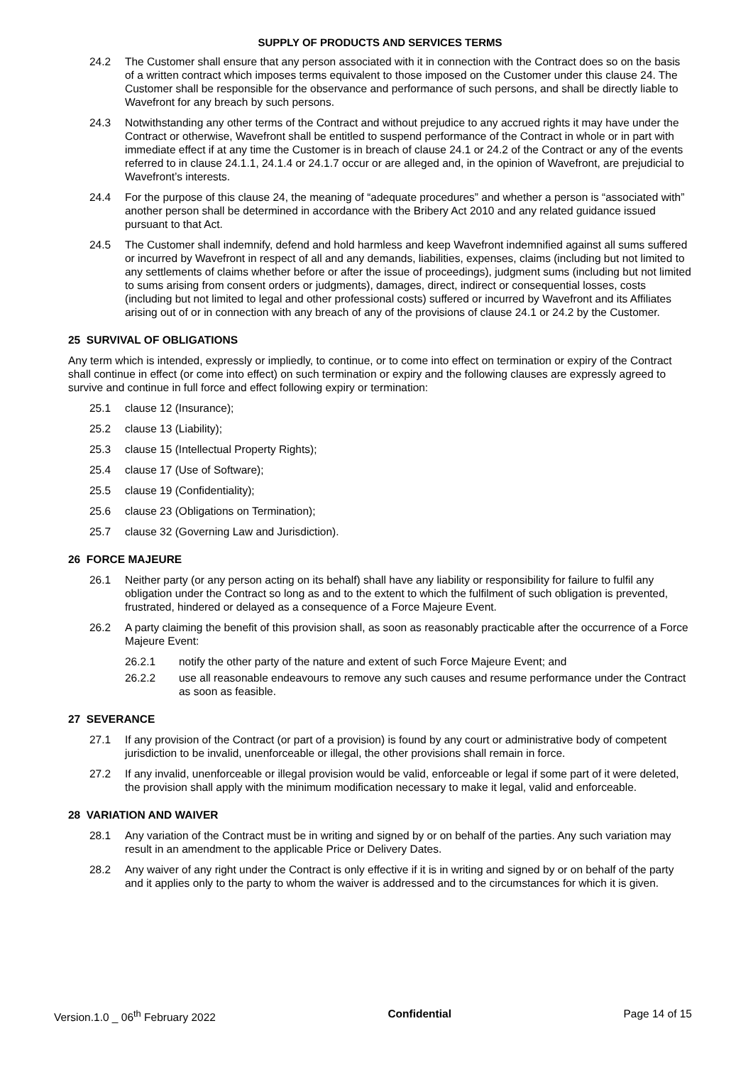SUPPLY OF PRODUCTS AND SERVICES TERMS
24.2 The Customer shall ensure that any person associated with it in connection with the Contract does so on the basis of a written contract which imposes terms equivalent to those imposed on the Customer under this clause 24. The Customer shall be responsible for the observance and performance of such persons, and shall be directly liable to Wavefront for any breach by such persons.
24.3 Notwithstanding any other terms of the Contract and without prejudice to any accrued rights it may have under the Contract or otherwise, Wavefront shall be entitled to suspend performance of the Contract in whole or in part with immediate effect if at any time the Customer is in breach of clause 24.1 or 24.2 of the Contract or any of the events referred to in clause 24.1.1, 24.1.4 or 24.1.7 occur or are alleged and, in the opinion of Wavefront, are prejudicial to Wavefront’s interests.
24.4 For the purpose of this clause 24, the meaning of “adequate procedures” and whether a person is “associated with” another person shall be determined in accordance with the Bribery Act 2010 and any related guidance issued pursuant to that Act.
24.5 The Customer shall indemnify, defend and hold harmless and keep Wavefront indemnified against all sums suffered or incurred by Wavefront in respect of all and any demands, liabilities, expenses, claims (including but not limited to any settlements of claims whether before or after the issue of proceedings), judgment sums (including but not limited to sums arising from consent orders or judgments), damages, direct, indirect or consequential losses, costs (including but not limited to legal and other professional costs) suffered or incurred by Wavefront and its Affiliates arising out of or in connection with any breach of any of the provisions of clause 24.1 or 24.2 by the Customer.
25 SURVIVAL OF OBLIGATIONS
Any term which is intended, expressly or impliedly, to continue, or to come into effect on termination or expiry of the Contract shall continue in effect (or come into effect) on such termination or expiry and the following clauses are expressly agreed to survive and continue in full force and effect following expiry or termination:
25.1 clause 12 (Insurance);
25.2 clause 13 (Liability);
25.3 clause 15 (Intellectual Property Rights);
25.4 clause 17 (Use of Software);
25.5 clause 19 (Confidentiality);
25.6 clause 23 (Obligations on Termination);
25.7 clause 32 (Governing Law and Jurisdiction).
26 FORCE MAJEURE
26.1 Neither party (or any person acting on its behalf) shall have any liability or responsibility for failure to fulfil any obligation under the Contract so long as and to the extent to which the fulfilment of such obligation is prevented, frustrated, hindered or delayed as a consequence of a Force Majeure Event.
26.2 A party claiming the benefit of this provision shall, as soon as reasonably practicable after the occurrence of a Force Majeure Event:
26.2.1 notify the other party of the nature and extent of such Force Majeure Event; and
26.2.2 use all reasonable endeavours to remove any such causes and resume performance under the Contract as soon as feasible.
27 SEVERANCE
27.1 If any provision of the Contract (or part of a provision) is found by any court or administrative body of competent jurisdiction to be invalid, unenforceable or illegal, the other provisions shall remain in force.
27.2 If any invalid, unenforceable or illegal provision would be valid, enforceable or legal if some part of it were deleted, the provision shall apply with the minimum modification necessary to make it legal, valid and enforceable.
28 VARIATION AND WAIVER
28.1 Any variation of the Contract must be in writing and signed by or on behalf of the parties. Any such variation may result in an amendment to the applicable Price or Delivery Dates.
28.2 Any waiver of any right under the Contract is only effective if it is in writing and signed by or on behalf of the party and it applies only to the party to whom the waiver is addressed and to the circumstances for which it is given.
Version.1.0 _ 06<sup>th</sup> February 2022 Confidential Page 14 of 15